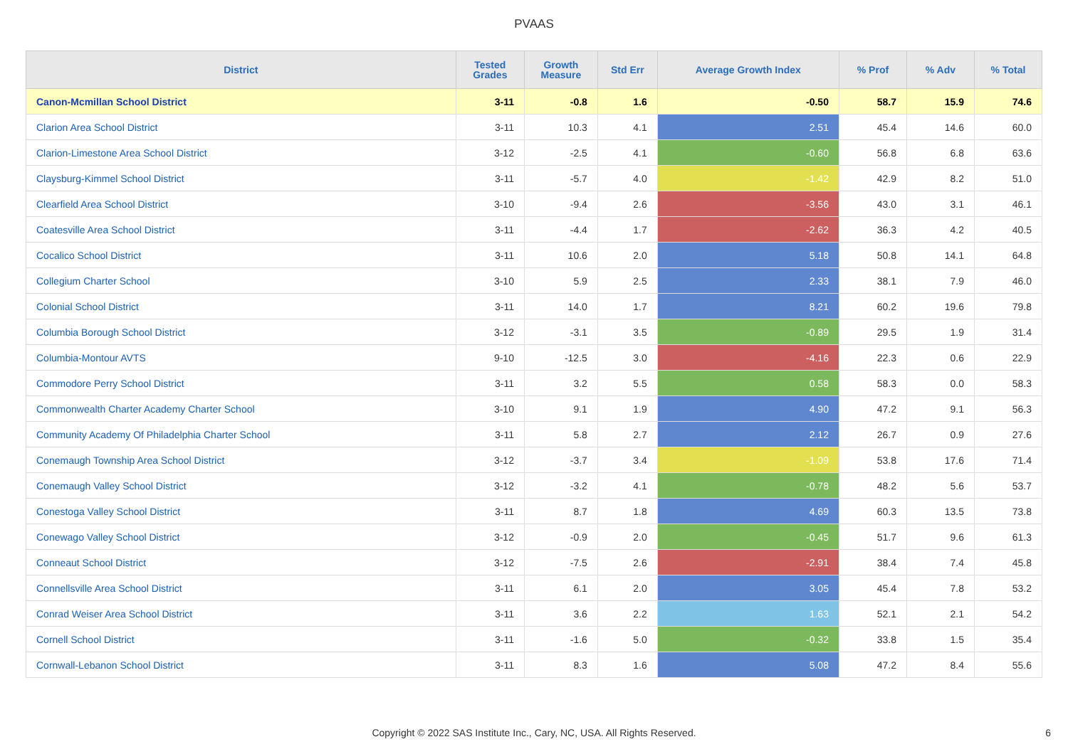PVAAS
| District | Tested Grades | Growth Measure | Std Err | Average Growth Index | % Prof | % Adv | % Total |
| --- | --- | --- | --- | --- | --- | --- | --- |
| Canon-Mcmillan School District | 3-11 | -0.8 | 1.6 | -0.50 | 58.7 | 15.9 | 74.6 |
| Clarion Area School District | 3-11 | 10.3 | 4.1 | 2.51 | 45.4 | 14.6 | 60.0 |
| Clarion-Limestone Area School District | 3-12 | -2.5 | 4.1 | -0.60 | 56.8 | 6.8 | 63.6 |
| Claysburg-Kimmel School District | 3-11 | -5.7 | 4.0 | -1.42 | 42.9 | 8.2 | 51.0 |
| Clearfield Area School District | 3-10 | -9.4 | 2.6 | -3.56 | 43.0 | 3.1 | 46.1 |
| Coatesville Area School District | 3-11 | -4.4 | 1.7 | -2.62 | 36.3 | 4.2 | 40.5 |
| Cocalico School District | 3-11 | 10.6 | 2.0 | 5.18 | 50.8 | 14.1 | 64.8 |
| Collegium Charter School | 3-10 | 5.9 | 2.5 | 2.33 | 38.1 | 7.9 | 46.0 |
| Colonial School District | 3-11 | 14.0 | 1.7 | 8.21 | 60.2 | 19.6 | 79.8 |
| Columbia Borough School District | 3-12 | -3.1 | 3.5 | -0.89 | 29.5 | 1.9 | 31.4 |
| Columbia-Montour AVTS | 9-10 | -12.5 | 3.0 | -4.16 | 22.3 | 0.6 | 22.9 |
| Commodore Perry School District | 3-11 | 3.2 | 5.5 | 0.58 | 58.3 | 0.0 | 58.3 |
| Commonwealth Charter Academy Charter School | 3-10 | 9.1 | 1.9 | 4.90 | 47.2 | 9.1 | 56.3 |
| Community Academy Of Philadelphia Charter School | 3-11 | 5.8 | 2.7 | 2.12 | 26.7 | 0.9 | 27.6 |
| Conemaugh Township Area School District | 3-12 | -3.7 | 3.4 | -1.09 | 53.8 | 17.6 | 71.4 |
| Conemaugh Valley School District | 3-12 | -3.2 | 4.1 | -0.78 | 48.2 | 5.6 | 53.7 |
| Conestoga Valley School District | 3-11 | 8.7 | 1.8 | 4.69 | 60.3 | 13.5 | 73.8 |
| Conewago Valley School District | 3-12 | -0.9 | 2.0 | -0.45 | 51.7 | 9.6 | 61.3 |
| Conneaut School District | 3-12 | -7.5 | 2.6 | -2.91 | 38.4 | 7.4 | 45.8 |
| Connellsville Area School District | 3-11 | 6.1 | 2.0 | 3.05 | 45.4 | 7.8 | 53.2 |
| Conrad Weiser Area School District | 3-11 | 3.6 | 2.2 | 1.63 | 52.1 | 2.1 | 54.2 |
| Cornell School District | 3-11 | -1.6 | 5.0 | -0.32 | 33.8 | 1.5 | 35.4 |
| Cornwall-Lebanon School District | 3-11 | 8.3 | 1.6 | 5.08 | 47.2 | 8.4 | 55.6 |
Copyright © 2022 SAS Institute Inc., Cary, NC, USA. All Rights Reserved. 6